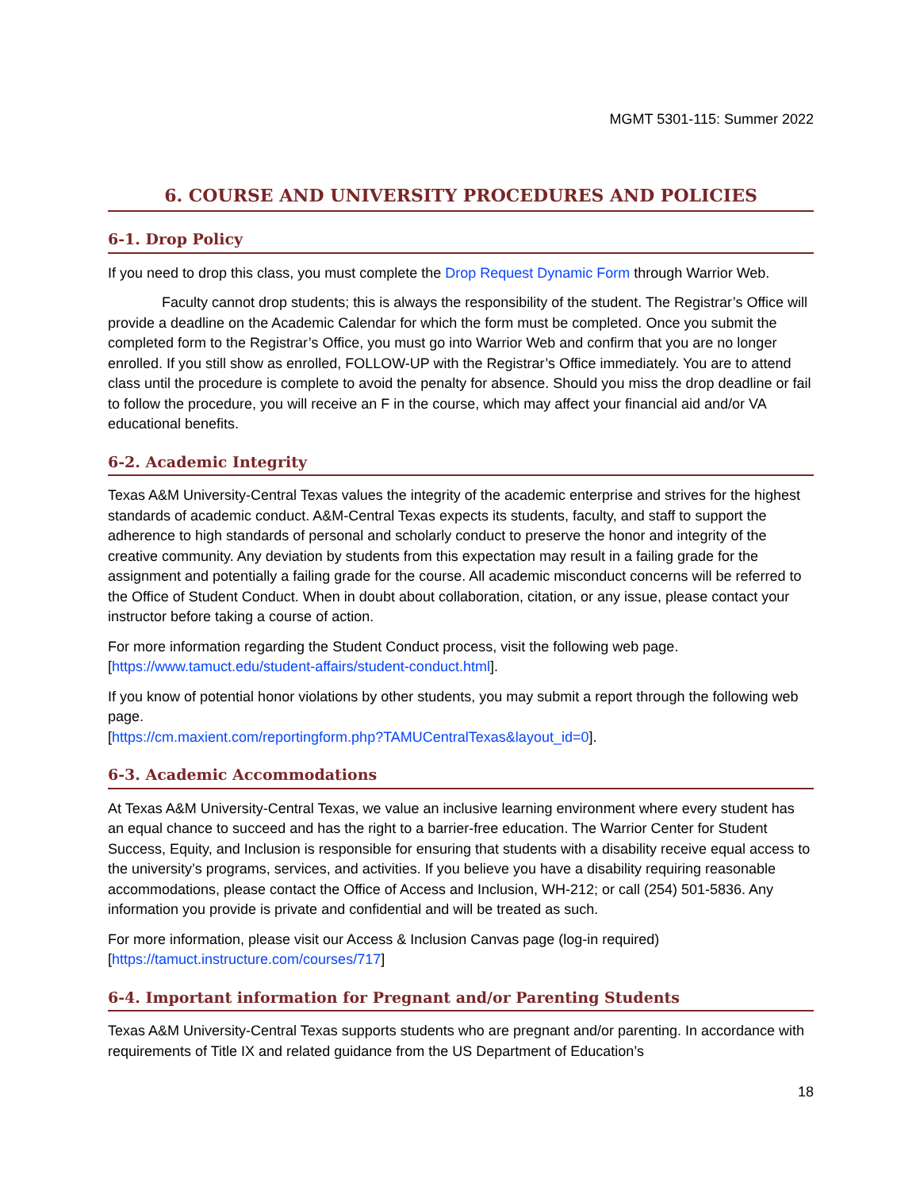MGMT 5301-115: Summer 2022
6. COURSE AND UNIVERSITY PROCEDURES AND POLICIES
6-1. Drop Policy
If you need to drop this class, you must complete the Drop Request Dynamic Form through Warrior Web.
Faculty cannot drop students; this is always the responsibility of the student. The Registrar’s Office will provide a deadline on the Academic Calendar for which the form must be completed. Once you submit the completed form to the Registrar’s Office, you must go into Warrior Web and confirm that you are no longer enrolled. If you still show as enrolled, FOLLOW-UP with the Registrar’s Office immediately. You are to attend class until the procedure is complete to avoid the penalty for absence. Should you miss the drop deadline or fail to follow the procedure, you will receive an F in the course, which may affect your financial aid and/or VA educational benefits.
6-2. Academic Integrity
Texas A&M University-Central Texas values the integrity of the academic enterprise and strives for the highest standards of academic conduct. A&M-Central Texas expects its students, faculty, and staff to support the adherence to high standards of personal and scholarly conduct to preserve the honor and integrity of the creative community. Any deviation by students from this expectation may result in a failing grade for the assignment and potentially a failing grade for the course. All academic misconduct concerns will be referred to the Office of Student Conduct. When in doubt about collaboration, citation, or any issue, please contact your instructor before taking a course of action.
For more information regarding the Student Conduct process, visit the following web page. [https://www.tamuct.edu/student-affairs/student-conduct.html].
If you know of potential honor violations by other students, you may submit a report through the following web page.
[https://cm.maxient.com/reportingform.php?TAMUCentralTexas&layout_id=0].
6-3. Academic Accommodations
At Texas A&M University-Central Texas, we value an inclusive learning environment where every student has an equal chance to succeed and has the right to a barrier-free education. The Warrior Center for Student Success, Equity, and Inclusion is responsible for ensuring that students with a disability receive equal access to the university’s programs, services, and activities. If you believe you have a disability requiring reasonable accommodations, please contact the Office of Access and Inclusion, WH-212; or call (254) 501-5836. Any information you provide is private and confidential and will be treated as such.
For more information, please visit our Access & Inclusion Canvas page (log-in required)
[https://tamuct.instructure.com/courses/717]
6-4. Important information for Pregnant and/or Parenting Students
Texas A&M University-Central Texas supports students who are pregnant and/or parenting. In accordance with requirements of Title IX and related guidance from the US Department of Education’s
18